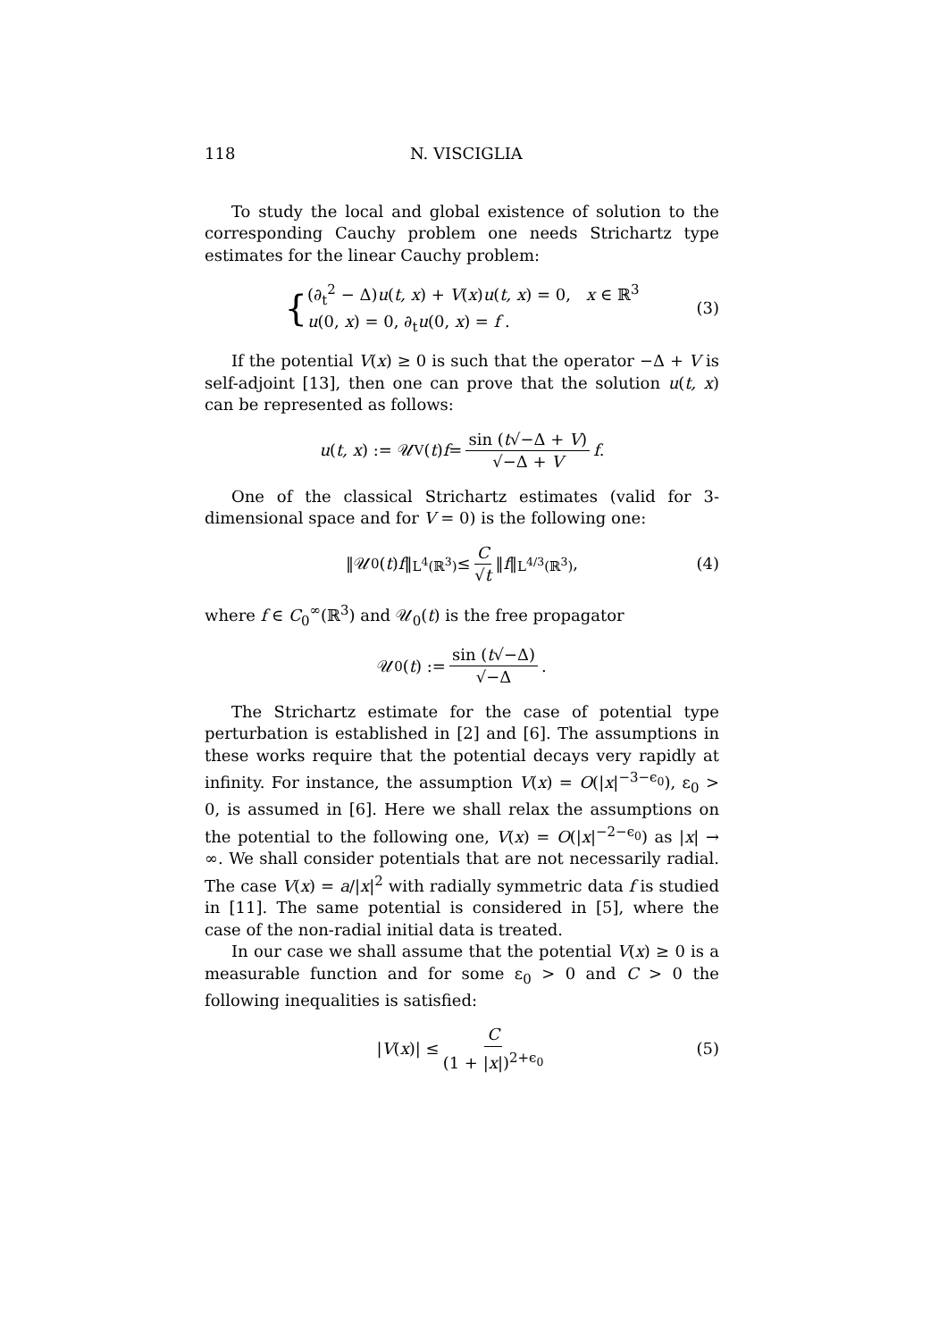118 N. VISCIGLIA
To study the local and global existence of solution to the corresponding Cauchy problem one needs Strichartz type estimates for the linear Cauchy problem:
{(∂<sub>t</sub><sup>2</sup> − Δ)u(t, x) + V(x)u(t, x) = 0, x ∈ ℝ<sup>3</sup>
u(0, x) = 0, ∂<sub>t</sub>u(0, x) = f .
(3)
If the potential V(x) ≥ 0 is such that the operator −Δ + V is self-adjoint [13], then one can prove that the solution u(t, x) can be represented as follows:
u (t, x) := 𝒰<sub>V</sub>(t) f = sin (t√−Δ + V) √−Δ + V f.
One of the classical Strichartz estimates (valid for 3-dimensional space and for V = 0) is the following one:
‖𝒰<sub>0</sub>(t) f ‖<sub>L<sup>4</sup>(ℝ<sup>3</sup>)</sub> ≤ C √t ‖ f ‖<sub>L<sup>4/3</sup>(ℝ<sup>3</sup>)</sub>, (4)
where f ∈ C<sub>0</sub><sup>∞</sup>(ℝ<sup>3</sup>) and 𝒰<sub>0</sub>(t) is the free propagator
𝒰<sub>0</sub>(t) := sin (t√−Δ) √−Δ.
The Strichartz estimate for the case of potential type perturbation is established in [2] and [6]. The assumptions in these works require that the potential decays very rapidly at infinity. For instance, the assumption V(x) = O(|x|<sup>−3−ϵ<sub>0</sub></sup>), ε<sub>0</sub> > 0, is assumed in [6]. Here we shall relax the assumptions on the potential to the following one, V(x) = O(|x|<sup>−2−ϵ<sub>0</sub></sup>) as |x| → ∞. We shall consider potentials that are not necessarily radial. The case V(x) = a/|x|<sup>2</sup> with radially symmetric data f is studied in [11]. The same potential is considered in [5], where the case of the non-radial initial data is treated.
In our case we shall assume that the potential V(x) ≥ 0 is a measurable function and for some ε<sub>0</sub> > 0 and C > 0 the following inequalities is satisfied:
| V (x)| ≤ C (1 + |x|)<sup>2+ϵ<sub>0</sub></sup> (5)